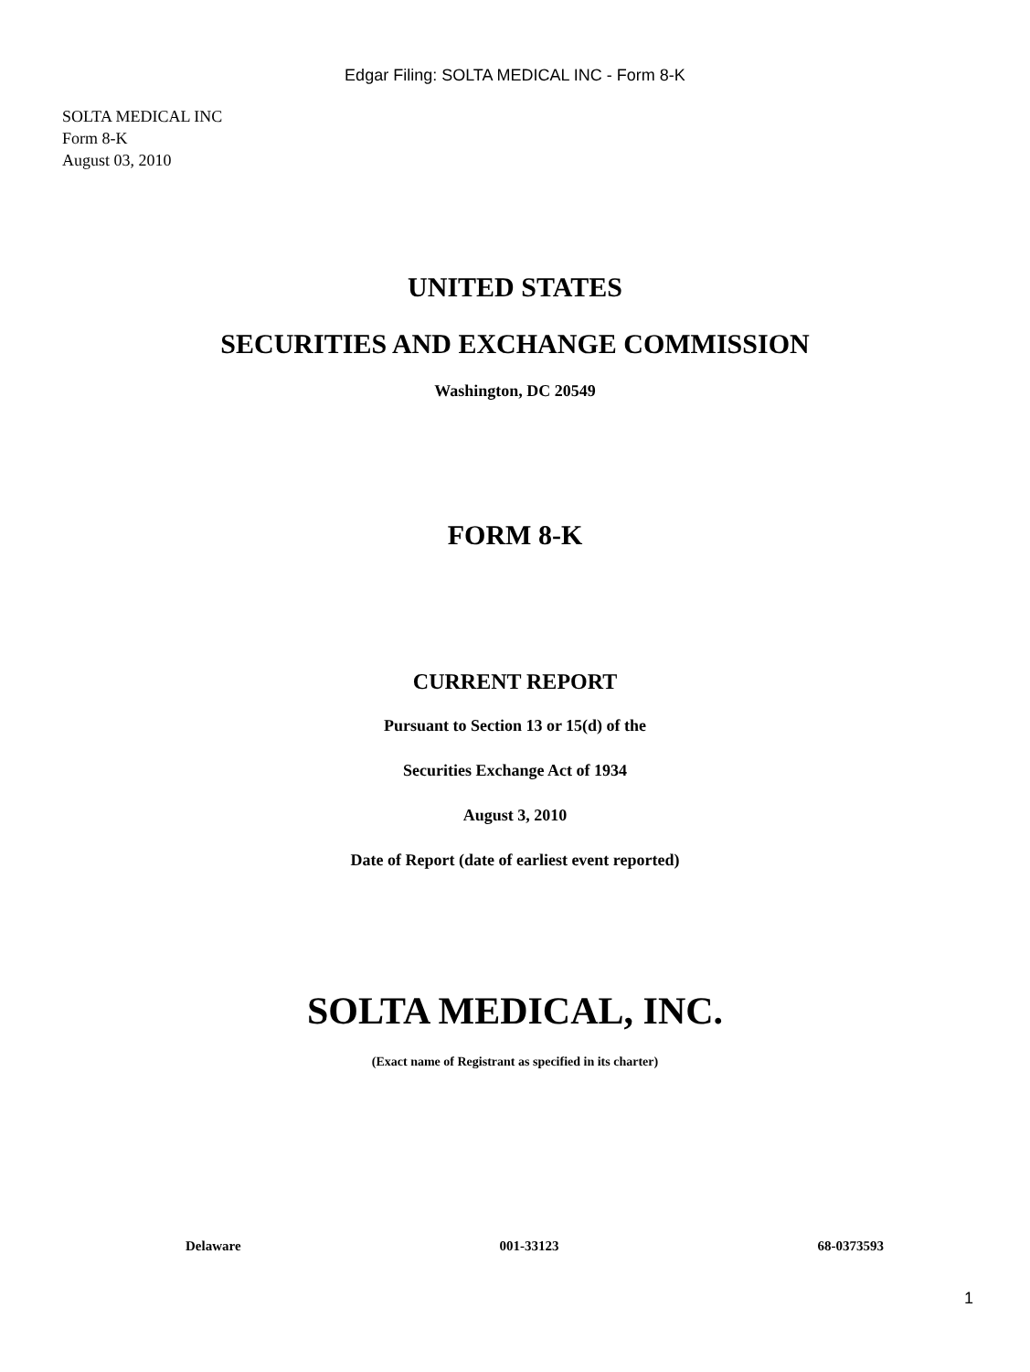Edgar Filing: SOLTA MEDICAL INC - Form 8-K
SOLTA MEDICAL INC
Form 8-K
August 03, 2010
UNITED STATES
SECURITIES AND EXCHANGE COMMISSION
Washington, DC 20549
FORM 8-K
CURRENT REPORT
Pursuant to Section 13 or 15(d) of the
Securities Exchange Act of 1934
August 3, 2010
Date of Report (date of earliest event reported)
SOLTA MEDICAL, INC.
(Exact name of Registrant as specified in its charter)
Delaware 001-33123 68-0373593
1